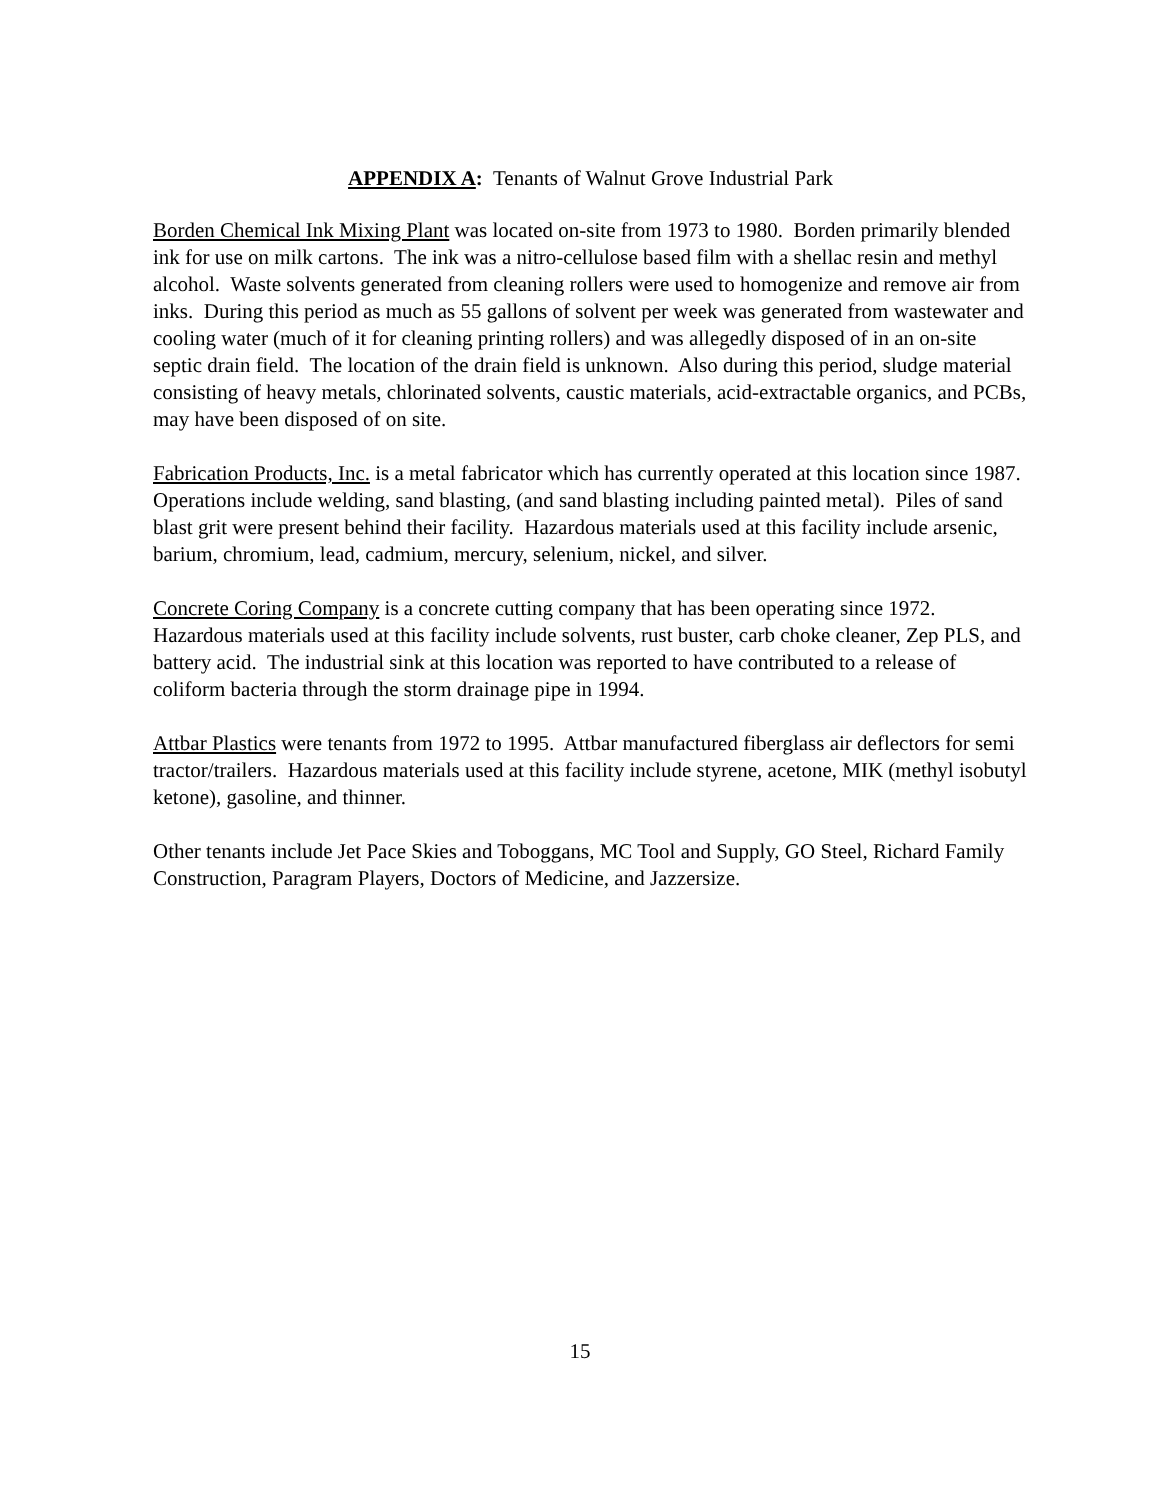APPENDIX A: Tenants of Walnut Grove Industrial Park
Borden Chemical Ink Mixing Plant was located on-site from 1973 to 1980. Borden primarily blended ink for use on milk cartons. The ink was a nitro-cellulose based film with a shellac resin and methyl alcohol. Waste solvents generated from cleaning rollers were used to homogenize and remove air from inks. During this period as much as 55 gallons of solvent per week was generated from wastewater and cooling water (much of it for cleaning printing rollers) and was allegedly disposed of in an on-site septic drain field. The location of the drain field is unknown. Also during this period, sludge material consisting of heavy metals, chlorinated solvents, caustic materials, acid-extractable organics, and PCBs, may have been disposed of on site.
Fabrication Products, Inc. is a metal fabricator which has currently operated at this location since 1987. Operations include welding, sand blasting, (and sand blasting including painted metal). Piles of sand blast grit were present behind their facility. Hazardous materials used at this facility include arsenic, barium, chromium, lead, cadmium, mercury, selenium, nickel, and silver.
Concrete Coring Company is a concrete cutting company that has been operating since 1972. Hazardous materials used at this facility include solvents, rust buster, carb choke cleaner, Zep PLS, and battery acid. The industrial sink at this location was reported to have contributed to a release of coliform bacteria through the storm drainage pipe in 1994.
Attbar Plastics were tenants from 1972 to 1995. Attbar manufactured fiberglass air deflectors for semi tractor/trailers. Hazardous materials used at this facility include styrene, acetone, MIK (methyl isobutyl ketone), gasoline, and thinner.
Other tenants include Jet Pace Skies and Toboggans, MC Tool and Supply, GO Steel, Richard Family Construction, Paragram Players, Doctors of Medicine, and Jazzersize.
15